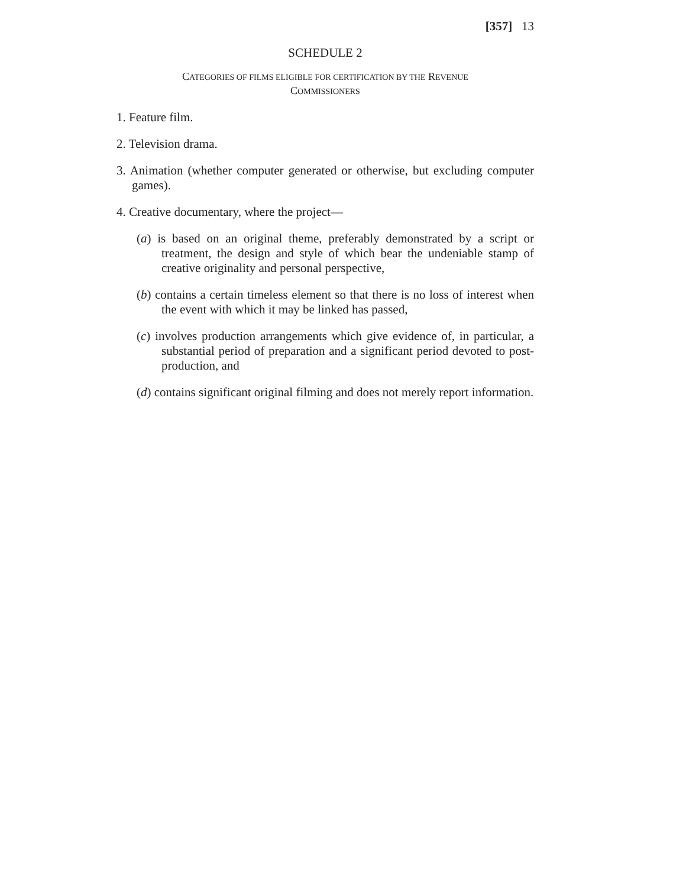[357] 13
SCHEDULE 2
CATEGORIES OF FILMS ELIGIBLE FOR CERTIFICATION BY THE REVENUE
COMMISSIONERS
1. Feature film.
2. Television drama.
3. Animation (whether computer generated or otherwise, but excluding computer games).
4. Creative documentary, where the project—
(a) is based on an original theme, preferably demonstrated by a script or treatment, the design and style of which bear the undeniable stamp of creative originality and personal perspective,
(b) contains a certain timeless element so that there is no loss of interest when the event with which it may be linked has passed,
(c) involves production arrangements which give evidence of, in particular, a substantial period of preparation and a significant period devoted to post-production, and
(d) contains significant original filming and does not merely report information.